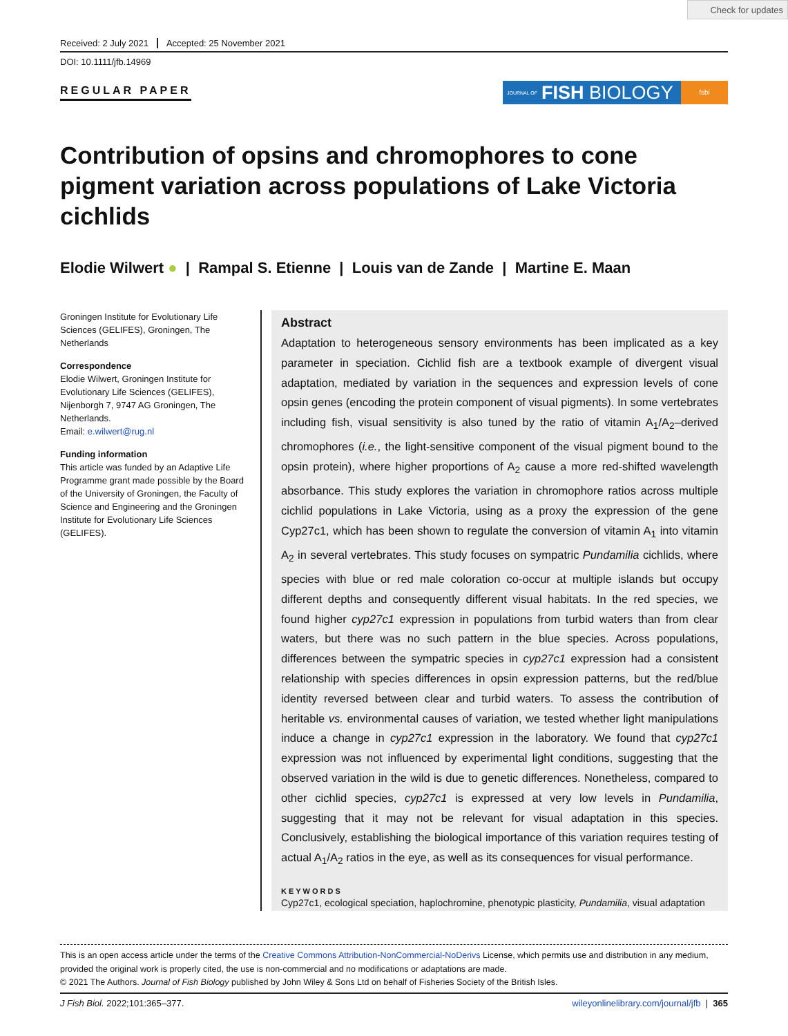Check for updates
Received: 2 July 2021 Accepted: 25 November 2021
DOI: 10.1111/jfb.14969
REGULAR PAPER
JOURNAL OF FISH BIOLOGY
fsbi
Contribution of opsins and chromophores to cone pigment variation across populations of Lake Victoria cichlids
Elodie Wilwert ● | Rampal S. Etienne | Louis van de Zande | Martine E. Maan
Groningen Institute for Evolutionary Life Sciences (GELIFES), Groningen, The Netherlands
Correspondence
Elodie Wilwert, Groningen Institute for Evolutionary Life Sciences (GELIFES), Nijenborgh 7, 9747 AG Groningen, The Netherlands.
Email: e.wilwert@rug.nl
Funding information
This article was funded by an Adaptive Life Programme grant made possible by the Board of the University of Groningen, the Faculty of Science and Engineering and the Groningen Institute for Evolutionary Life Sciences (GELIFES).
Abstract
Adaptation to heterogeneous sensory environments has been implicated as a key parameter in speciation. Cichlid fish are a textbook example of divergent visual adaptation, mediated by variation in the sequences and expression levels of cone opsin genes (encoding the protein component of visual pigments). In some vertebrates including fish, visual sensitivity is also tuned by the ratio of vitamin A<sub>1</sub>/A<sub>2</sub>–derived chromophores (i.e., the light-sensitive component of the visual pigment bound to the opsin protein), where higher proportions of A<sub>2</sub> cause a more red-shifted wavelength absorbance. This study explores the variation in chromophore ratios across multiple cichlid populations in Lake Victoria, using as a proxy the expression of the gene Cyp27c1, which has been shown to regulate the conversion of vitamin A<sub>1</sub> into vitamin A<sub>2</sub> in several vertebrates. This study focuses on sympatric Pundamilia cichlids, where species with blue or red male coloration co-occur at multiple islands but occupy different depths and consequently different visual habitats. In the red species, we found higher cyp27c1 expression in populations from turbid waters than from clear waters, but there was no such pattern in the blue species. Across populations, differences between the sympatric species in cyp27c1 expression had a consistent relationship with species differences in opsin expression patterns, but the red/blue identity reversed between clear and turbid waters. To assess the contribution of heritable vs. environmental causes of variation, we tested whether light manipulations induce a change in cyp27c1 expression in the laboratory. We found that cyp27c1 expression was not influenced by experimental light conditions, suggesting that the observed variation in the wild is due to genetic differences. Nonetheless, compared to other cichlid species, cyp27c1 is expressed at very low levels in Pundamilia, suggesting that it may not be relevant for visual adaptation in this species. Conclusively, establishing the biological importance of this variation requires testing of actual A<sub>1</sub>/A<sub>2</sub> ratios in the eye, as well as its consequences for visual performance.
KEYWORDS
Cyp27c1, ecological speciation, haplochromine, phenotypic plasticity, Pundamilia, visual adaptation
This is an open access article under the terms of the Creative Commons Attribution-NonCommercial-NoDerivs License, which permits use and distribution in any medium, provided the original work is properly cited, the use is non-commercial and no modifications or adaptations are made.
© 2021 The Authors. Journal of Fish Biology published by John Wiley & Sons Ltd on behalf of Fisheries Society of the British Isles.
J Fish Biol. 2022;101:365–377. wileyonlinelibrary.com/journal/jfb | 365